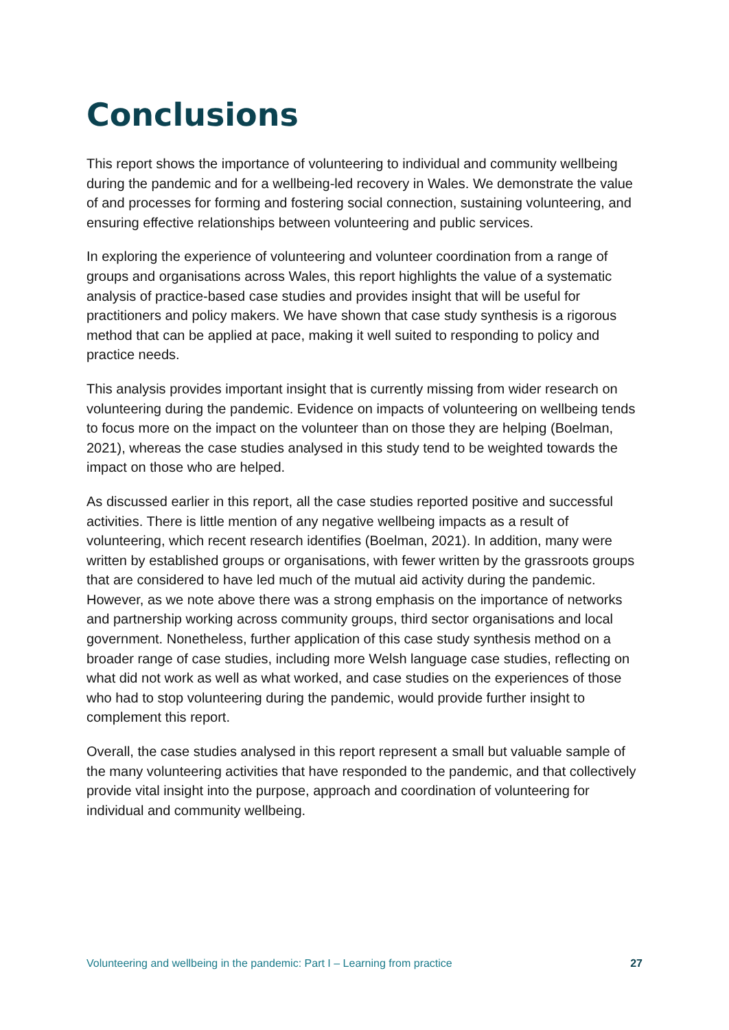Conclusions
This report shows the importance of volunteering to individual and community wellbeing during the pandemic and for a wellbeing-led recovery in Wales. We demonstrate the value of and processes for forming and fostering social connection, sustaining volunteering, and ensuring effective relationships between volunteering and public services.
In exploring the experience of volunteering and volunteer coordination from a range of groups and organisations across Wales, this report highlights the value of a systematic analysis of practice-based case studies and provides insight that will be useful for practitioners and policy makers. We have shown that case study synthesis is a rigorous method that can be applied at pace, making it well suited to responding to policy and practice needs.
This analysis provides important insight that is currently missing from wider research on volunteering during the pandemic. Evidence on impacts of volunteering on wellbeing tends to focus more on the impact on the volunteer than on those they are helping (Boelman, 2021), whereas the case studies analysed in this study tend to be weighted towards the impact on those who are helped.
As discussed earlier in this report, all the case studies reported positive and successful activities. There is little mention of any negative wellbeing impacts as a result of volunteering, which recent research identifies (Boelman, 2021). In addition, many were written by established groups or organisations, with fewer written by the grassroots groups that are considered to have led much of the mutual aid activity during the pandemic. However, as we note above there was a strong emphasis on the importance of networks and partnership working across community groups, third sector organisations and local government. Nonetheless, further application of this case study synthesis method on a broader range of case studies, including more Welsh language case studies, reflecting on what did not work as well as what worked, and case studies on the experiences of those who had to stop volunteering during the pandemic, would provide further insight to complement this report.
Overall, the case studies analysed in this report represent a small but valuable sample of the many volunteering activities that have responded to the pandemic, and that collectively provide vital insight into the purpose, approach and coordination of volunteering for individual and community wellbeing.
Volunteering and wellbeing in the pandemic: Part I – Learning from practice 27